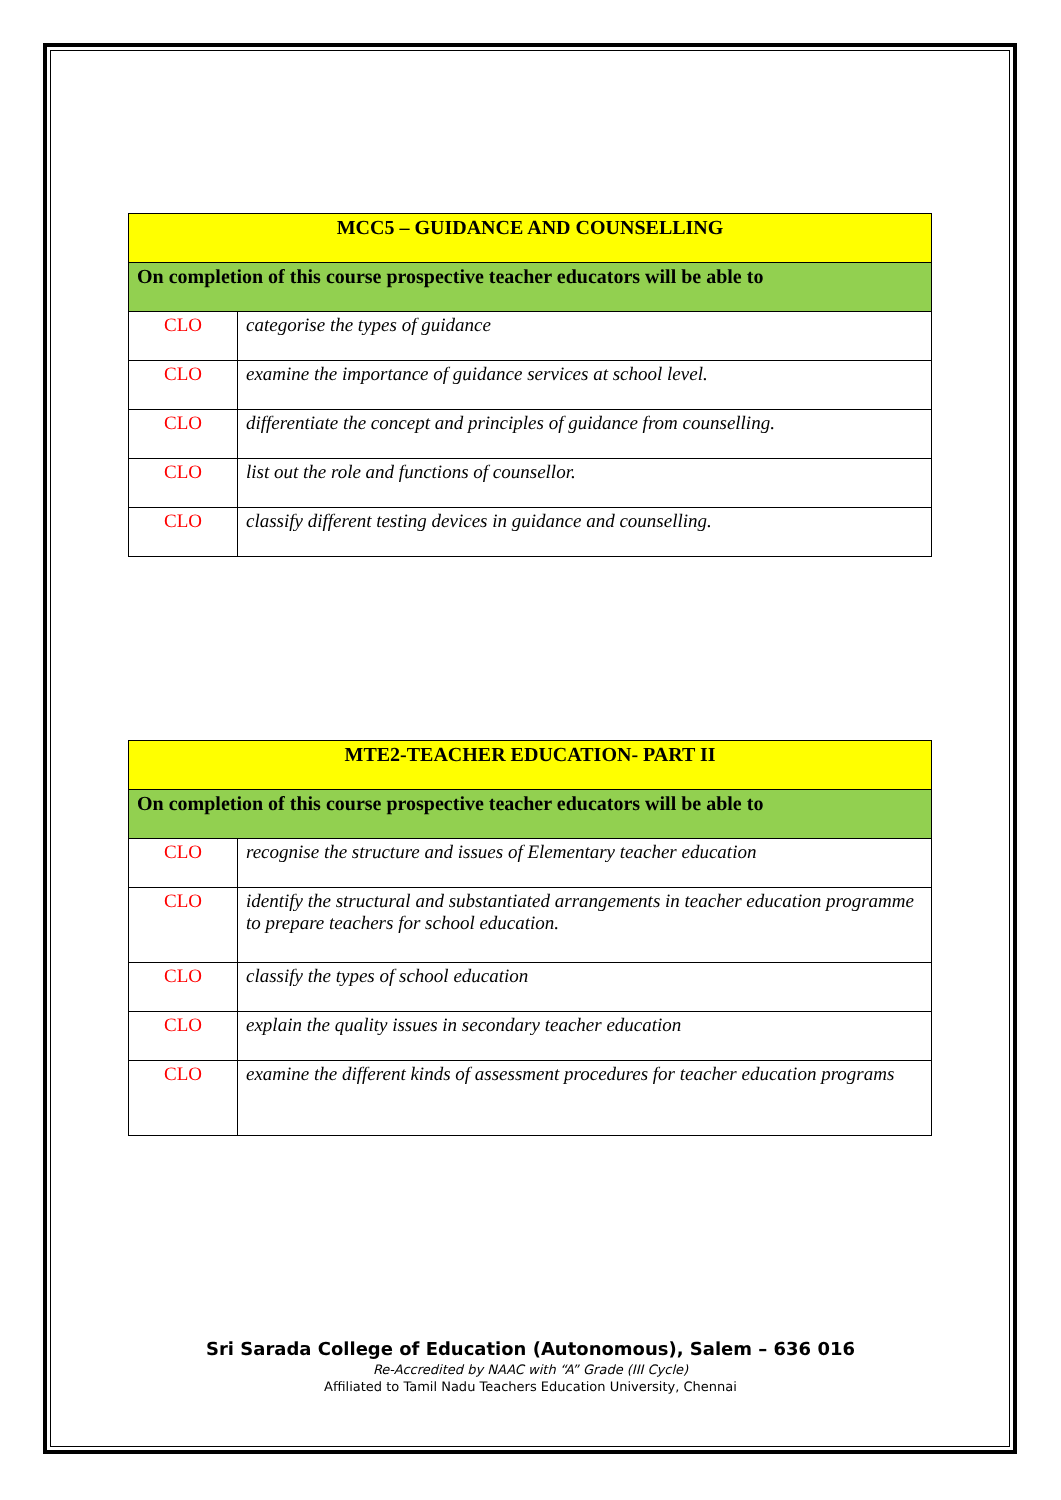| MCC5 – GUIDANCE AND COUNSELLING | |
| On completion of this course prospective teacher educators will be able to | |
| CLO | categorise the types of guidance |
| CLO | examine the importance of guidance services at school level. |
| CLO | differentiate the concept and principles of guidance from counselling. |
| CLO | list out the role and functions of counsellor. |
| CLO | classify different testing devices in guidance and counselling. |
| MTE2-TEACHER EDUCATION- PART II | |
| On completion of this course prospective teacher educators will be able to | |
| CLO | recognise the structure and issues of Elementary teacher education |
| CLO | identify the structural and substantiated arrangements in teacher education programme to prepare teachers for school education. |
| CLO | classify the types of school education |
| CLO | explain the quality issues in secondary teacher education |
| CLO | examine the different kinds of assessment procedures for teacher education programs |
Sri Sarada College of Education (Autonomous), Salem – 636 016
Re-Accredited by NAAC with “A” Grade (III Cycle)
Affiliated to Tamil Nadu Teachers Education University, Chennai